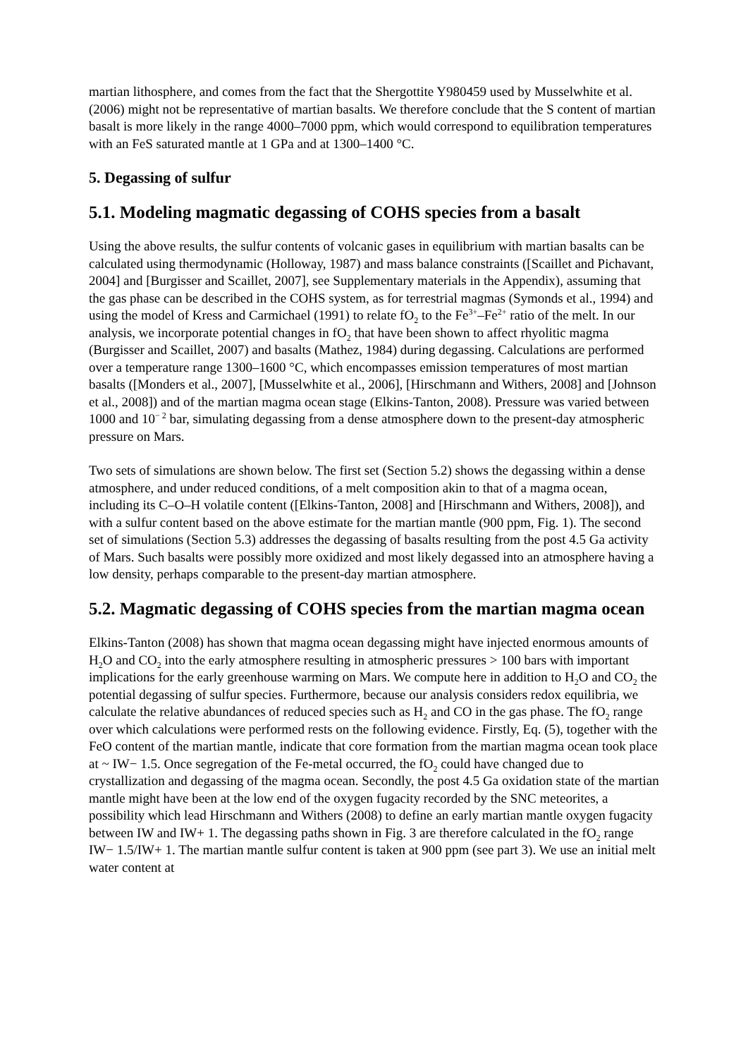martian lithosphere, and comes from the fact that the Shergottite Y980459 used by Musselwhite et al. (2006) might not be representative of martian basalts. We therefore conclude that the S content of martian basalt is more likely in the range 4000–7000 ppm, which would correspond to equilibration temperatures with an FeS saturated mantle at 1 GPa and at 1300–1400 °C.
5. Degassing of sulfur
5.1. Modeling magmatic degassing of COHS species from a basalt
Using the above results, the sulfur contents of volcanic gases in equilibrium with martian basalts can be calculated using thermodynamic (Holloway, 1987) and mass balance constraints ([Scaillet and Pichavant, 2004] and [Burgisser and Scaillet, 2007], see Supplementary materials in the Appendix), assuming that the gas phase can be described in the COHS system, as for terrestrial magmas (Symonds et al., 1994) and using the model of Kress and Carmichael (1991) to relate fO<sub>2</sub> to the Fe<sup>3+</sup>–Fe<sup>2+</sup> ratio of the melt. In our analysis, we incorporate potential changes in fO<sub>2</sub> that have been shown to affect rhyolitic magma (Burgisser and Scaillet, 2007) and basalts (Mathez, 1984) during degassing. Calculations are performed over a temperature range 1300–1600 °C, which encompasses emission temperatures of most martian basalts ([Monders et al., 2007], [Musselwhite et al., 2006], [Hirschmann and Withers, 2008] and [Johnson et al., 2008]) and of the martian magma ocean stage (Elkins-Tanton, 2008). Pressure was varied between 1000 and 10<sup>− 2</sup> bar, simulating degassing from a dense atmosphere down to the present-day atmospheric pressure on Mars.
Two sets of simulations are shown below. The first set (Section 5.2) shows the degassing within a dense atmosphere, and under reduced conditions, of a melt composition akin to that of a magma ocean, including its C–O–H volatile content ([Elkins-Tanton, 2008] and [Hirschmann and Withers, 2008]), and with a sulfur content based on the above estimate for the martian mantle (900 ppm, Fig. 1). The second set of simulations (Section 5.3) addresses the degassing of basalts resulting from the post 4.5 Ga activity of Mars. Such basalts were possibly more oxidized and most likely degassed into an atmosphere having a low density, perhaps comparable to the present-day martian atmosphere.
5.2. Magmatic degassing of COHS species from the martian magma ocean
Elkins-Tanton (2008) has shown that magma ocean degassing might have injected enormous amounts of H<sub>2</sub>O and CO<sub>2</sub> into the early atmosphere resulting in atmospheric pressures > 100 bars with important implications for the early greenhouse warming on Mars. We compute here in addition to H<sub>2</sub>O and CO<sub>2</sub> the potential degassing of sulfur species. Furthermore, because our analysis considers redox equilibria, we calculate the relative abundances of reduced species such as H<sub>2</sub> and CO in the gas phase. The fO<sub>2</sub> range over which calculations were performed rests on the following evidence. Firstly, Eq. (5), together with the FeO content of the martian mantle, indicate that core formation from the martian magma ocean took place at ~ IW− 1.5. Once segregation of the Fe-metal occurred, the fO<sub>2</sub> could have changed due to crystallization and degassing of the magma ocean. Secondly, the post 4.5 Ga oxidation state of the martian mantle might have been at the low end of the oxygen fugacity recorded by the SNC meteorites, a possibility which lead Hirschmann and Withers (2008) to define an early martian mantle oxygen fugacity between IW and IW+ 1. The degassing paths shown in Fig. 3 are therefore calculated in the fO<sub>2</sub> range IW− 1.5/IW+ 1. The martian mantle sulfur content is taken at 900 ppm (see part 3). We use an initial melt water content at